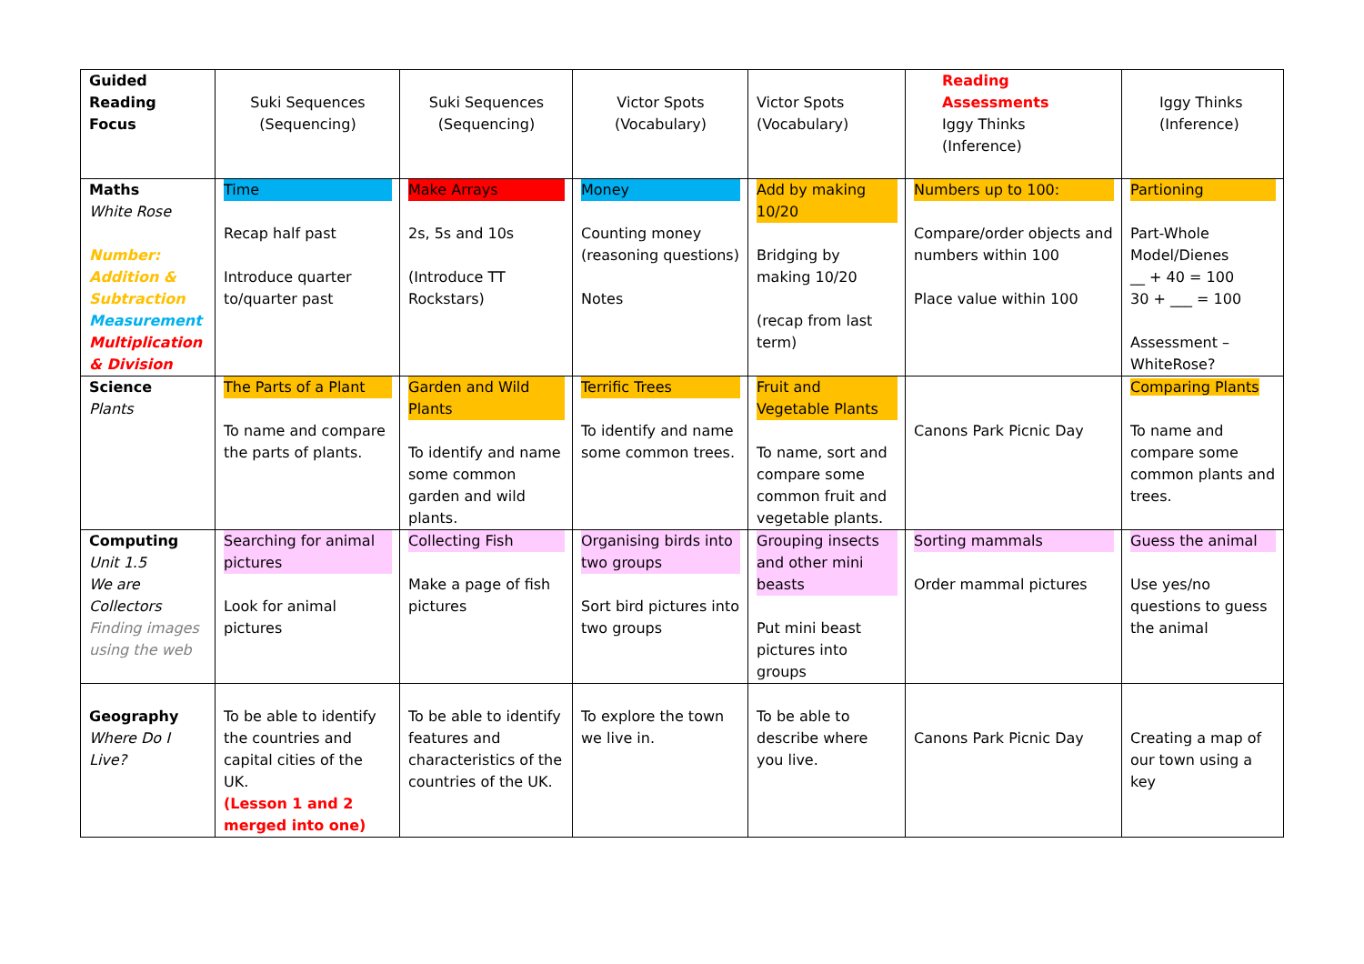| Guided Reading Focus | Suki Sequences (Sequencing) | Suki Sequences (Sequencing) | Victor Spots (Vocabulary) | Victor Spots (Vocabulary) | Reading Assessments Iggy Thinks (Inference) | Iggy Thinks (Inference) |
| Maths White Rose Number: Addition & Subtraction Measurement Multiplication & Division | Time Recap half past Introduce quarter to/quarter past | Make Arrays 2s, 5s and 10s (Introduce TT Rockstars) | Money Counting money (reasoning questions) Notes | Add by making 10/20 Bridging by making 10/20 (recap from last term) | Numbers up to 100: Compare/order objects and numbers within 100 Place value within 100 | Partioning Part-Whole Model/Dienes __ + 40 = 100 30 + ___ = 100 Assessment – WhiteRose? |
| Science Plants | The Parts of a Plant To name and compare the parts of plants. | Garden and Wild Plants To identify and name some common garden and wild plants. | Terrific Trees To identify and name some common trees. | Fruit and Vegetable Plants To name, sort and compare some common fruit and vegetable plants. | Canons Park Picnic Day | Comparing Plants To name and compare some common plants and trees. |
| Computing Unit 1.5 We are Collectors Finding images using the web | Searching for animal pictures Look for animal pictures | Collecting Fish Make a page of fish pictures | Organising birds into two groups Sort bird pictures into two groups | Grouping insects and other mini beasts Put mini beast pictures into groups | Sorting mammals Order mammal pictures | Guess the animal Use yes/no questions to guess the animal |
| Geography Where Do I Live? | To be able to identify the countries and capital cities of the UK. (Lesson 1 and 2 merged into one) | To be able to identify features and characteristics of the countries of the UK. | To explore the town we live in. | To be able to describe where you live. | Canons Park Picnic Day | Creating a map of our town using a key |